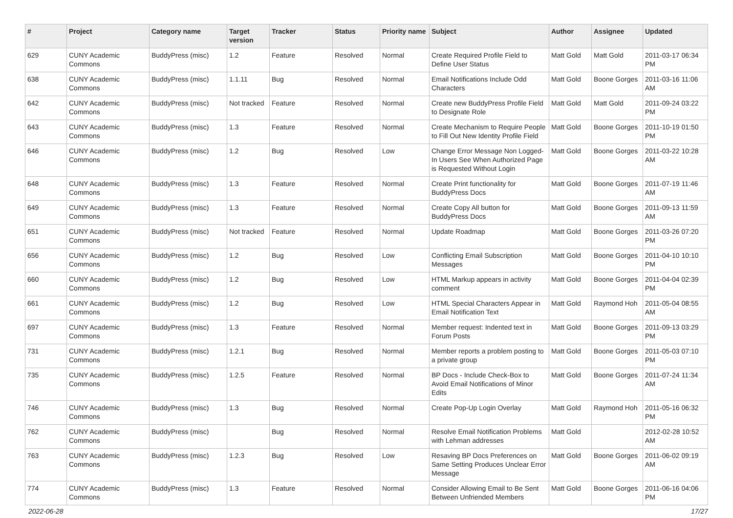| # | Project | Category name | Target version | Tracker | Status | Priority name | Subject | Author | Assignee | Updated |
| --- | --- | --- | --- | --- | --- | --- | --- | --- | --- | --- |
| 629 | CUNY Academic Commons | BuddyPress (misc) | 1.2 | Feature | Resolved | Normal | Create Required Profile Field to Define User Status | Matt Gold | Matt Gold | 2011-03-17 06:34 PM |
| 638 | CUNY Academic Commons | BuddyPress (misc) | 1.1.11 | Bug | Resolved | Normal | Email Notifications Include Odd Characters | Matt Gold | Boone Gorges | 2011-03-16 11:06 AM |
| 642 | CUNY Academic Commons | BuddyPress (misc) | Not tracked | Feature | Resolved | Normal | Create new BuddyPress Profile Field to Designate Role | Matt Gold | Matt Gold | 2011-09-24 03:22 PM |
| 643 | CUNY Academic Commons | BuddyPress (misc) | 1.3 | Feature | Resolved | Normal | Create Mechanism to Require People to Fill Out New Identity Profile Field | Matt Gold | Boone Gorges | 2011-10-19 01:50 PM |
| 646 | CUNY Academic Commons | BuddyPress (misc) | 1.2 | Bug | Resolved | Low | Change Error Message Non Logged-In Users See When Authorized Page is Requested Without Login | Matt Gold | Boone Gorges | 2011-03-22 10:28 AM |
| 648 | CUNY Academic Commons | BuddyPress (misc) | 1.3 | Feature | Resolved | Normal | Create Print functionality for BuddyPress Docs | Matt Gold | Boone Gorges | 2011-07-19 11:46 AM |
| 649 | CUNY Academic Commons | BuddyPress (misc) | 1.3 | Feature | Resolved | Normal | Create Copy All button for BuddyPress Docs | Matt Gold | Boone Gorges | 2011-09-13 11:59 AM |
| 651 | CUNY Academic Commons | BuddyPress (misc) | Not tracked | Feature | Resolved | Normal | Update Roadmap | Matt Gold | Boone Gorges | 2011-03-26 07:20 PM |
| 656 | CUNY Academic Commons | BuddyPress (misc) | 1.2 | Bug | Resolved | Low | Conflicting Email Subscription Messages | Matt Gold | Boone Gorges | 2011-04-10 10:10 PM |
| 660 | CUNY Academic Commons | BuddyPress (misc) | 1.2 | Bug | Resolved | Low | HTML Markup appears in activity comment | Matt Gold | Boone Gorges | 2011-04-04 02:39 PM |
| 661 | CUNY Academic Commons | BuddyPress (misc) | 1.2 | Bug | Resolved | Low | HTML Special Characters Appear in Email Notification Text | Matt Gold | Raymond Hoh | 2011-05-04 08:55 AM |
| 697 | CUNY Academic Commons | BuddyPress (misc) | 1.3 | Feature | Resolved | Normal | Member request: Indented text in Forum Posts | Matt Gold | Boone Gorges | 2011-09-13 03:29 PM |
| 731 | CUNY Academic Commons | BuddyPress (misc) | 1.2.1 | Bug | Resolved | Normal | Member reports a problem posting to a private group | Matt Gold | Boone Gorges | 2011-05-03 07:10 PM |
| 735 | CUNY Academic Commons | BuddyPress (misc) | 1.2.5 | Feature | Resolved | Normal | BP Docs - Include Check-Box to Avoid Email Notifications of Minor Edits | Matt Gold | Boone Gorges | 2011-07-24 11:34 AM |
| 746 | CUNY Academic Commons | BuddyPress (misc) | 1.3 | Bug | Resolved | Normal | Create Pop-Up Login Overlay | Matt Gold | Raymond Hoh | 2011-05-16 06:32 PM |
| 762 | CUNY Academic Commons | BuddyPress (misc) | | Bug | Resolved | Normal | Resolve Email Notification Problems with Lehman addresses | Matt Gold | | 2012-02-28 10:52 AM |
| 763 | CUNY Academic Commons | BuddyPress (misc) | 1.2.3 | Bug | Resolved | Low | Resaving BP Docs Preferences on Same Setting Produces Unclear Error Message | Matt Gold | Boone Gorges | 2011-06-02 09:19 AM |
| 774 | CUNY Academic Commons | BuddyPress (misc) | 1.3 | Feature | Resolved | Normal | Consider Allowing Email to Be Sent Between Unfriended Members | Matt Gold | Boone Gorges | 2011-06-16 04:06 PM |
2022-06-28 17/27